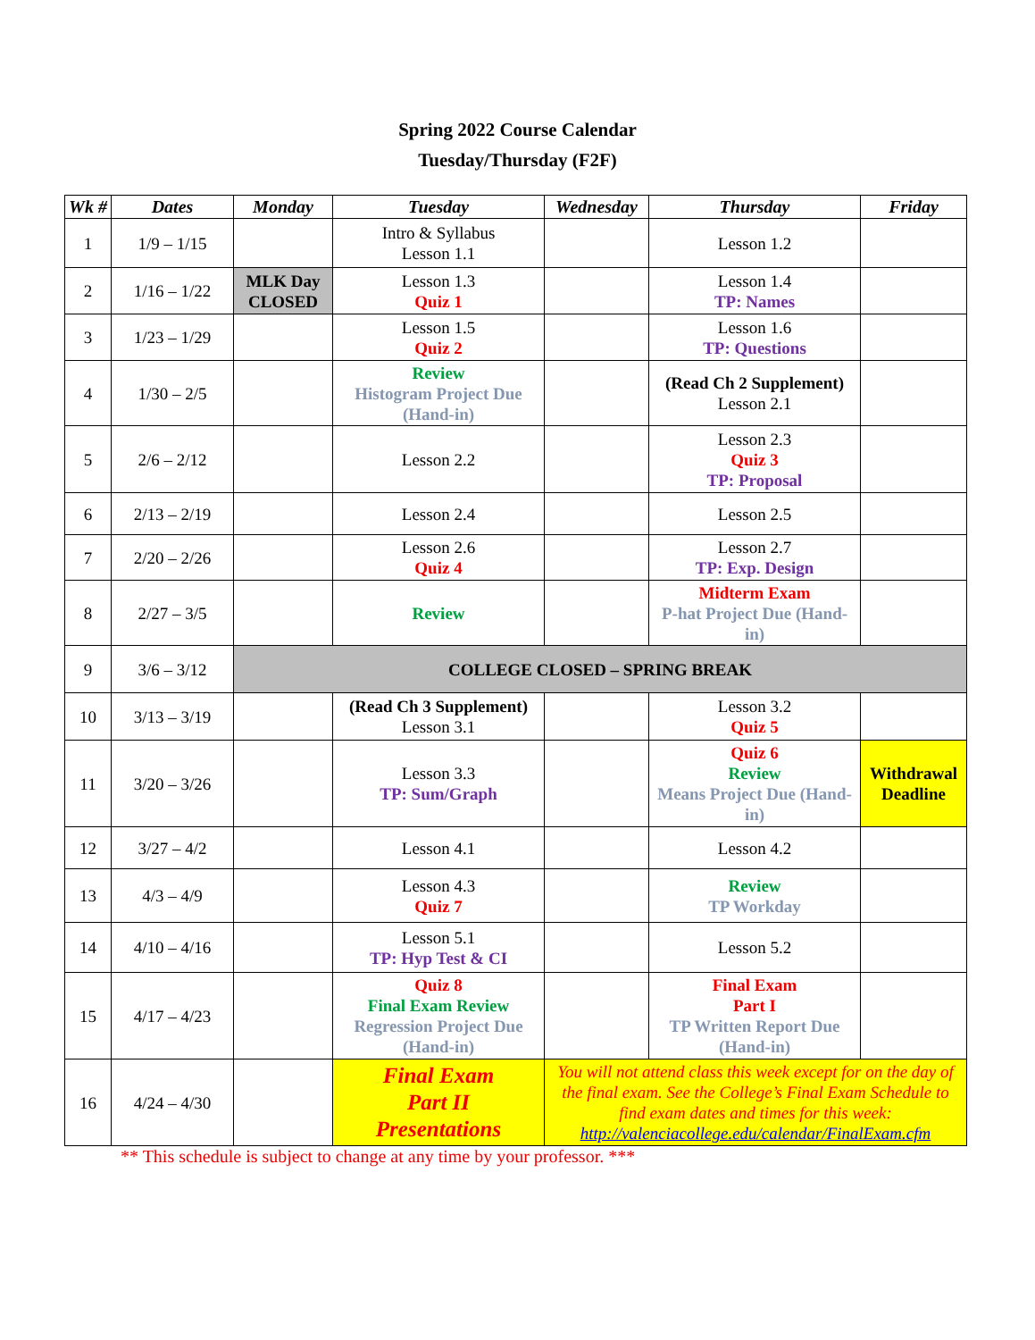Spring 2022 Course Calendar
Tuesday/Thursday (F2F)
| Wk # | Dates | Monday | Tuesday | Wednesday | Thursday | Friday |
| --- | --- | --- | --- | --- | --- | --- |
| 1 | 1/9 – 1/15 | | Intro & Syllabus Lesson 1.1 | | Lesson 1.2 | |
| 2 | 1/16 – 1/22 | MLK Day CLOSED | Lesson 1.3 Quiz 1 | | Lesson 1.4 TP: Names | |
| 3 | 1/23 – 1/29 | | Lesson 1.5 Quiz 2 | | Lesson 1.6 TP: Questions | |
| 4 | 1/30 – 2/5 | | Review Histogram Project Due (Hand-in) | | (Read Ch 2 Supplement) Lesson 2.1 | |
| 5 | 2/6 – 2/12 | | Lesson 2.2 | | Lesson 2.3 Quiz 3 TP: Proposal | |
| 6 | 2/13 – 2/19 | | Lesson 2.4 | | Lesson 2.5 | |
| 7 | 2/20 – 2/26 | | Lesson 2.6 Quiz 4 | | Lesson 2.7 TP: Exp. Design | |
| 8 | 2/27 – 3/5 | | Review | | Midterm Exam P-hat Project Due (Hand-in) | |
| 9 | 3/6 – 3/12 | COLLEGE CLOSED – SPRING BREAK | | | | |
| 10 | 3/13 – 3/19 | | (Read Ch 3 Supplement) Lesson 3.1 | | Lesson 3.2 Quiz 5 | |
| 11 | 3/20 – 3/26 | | Lesson 3.3 TP: Sum/Graph | | Quiz 6 Review Means Project Due (Hand-in) | Withdrawal Deadline |
| 12 | 3/27 – 4/2 | | Lesson 4.1 | | Lesson 4.2 | |
| 13 | 4/3 – 4/9 | | Lesson 4.3 Quiz 7 | | Review TP Workday | |
| 14 | 4/10 – 4/16 | | Lesson 5.1 TP: Hyp Test & CI | | Lesson 5.2 | |
| 15 | 4/17 – 4/23 | | Quiz 8 Final Exam Review Regression Project Due (Hand-in) | | Final Exam Part I TP Written Report Due (Hand-in) | |
| 16 | 4/24 – 4/30 | | Final Exam Part II Presentations | You will not attend class this week except for on the day of the final exam. See the College’s Final Exam Schedule to find exam dates and times for this week: http://valenciacollege.edu/calendar/FinalExam.cfm | | |
** This schedule is subject to change at any time by your professor. ***